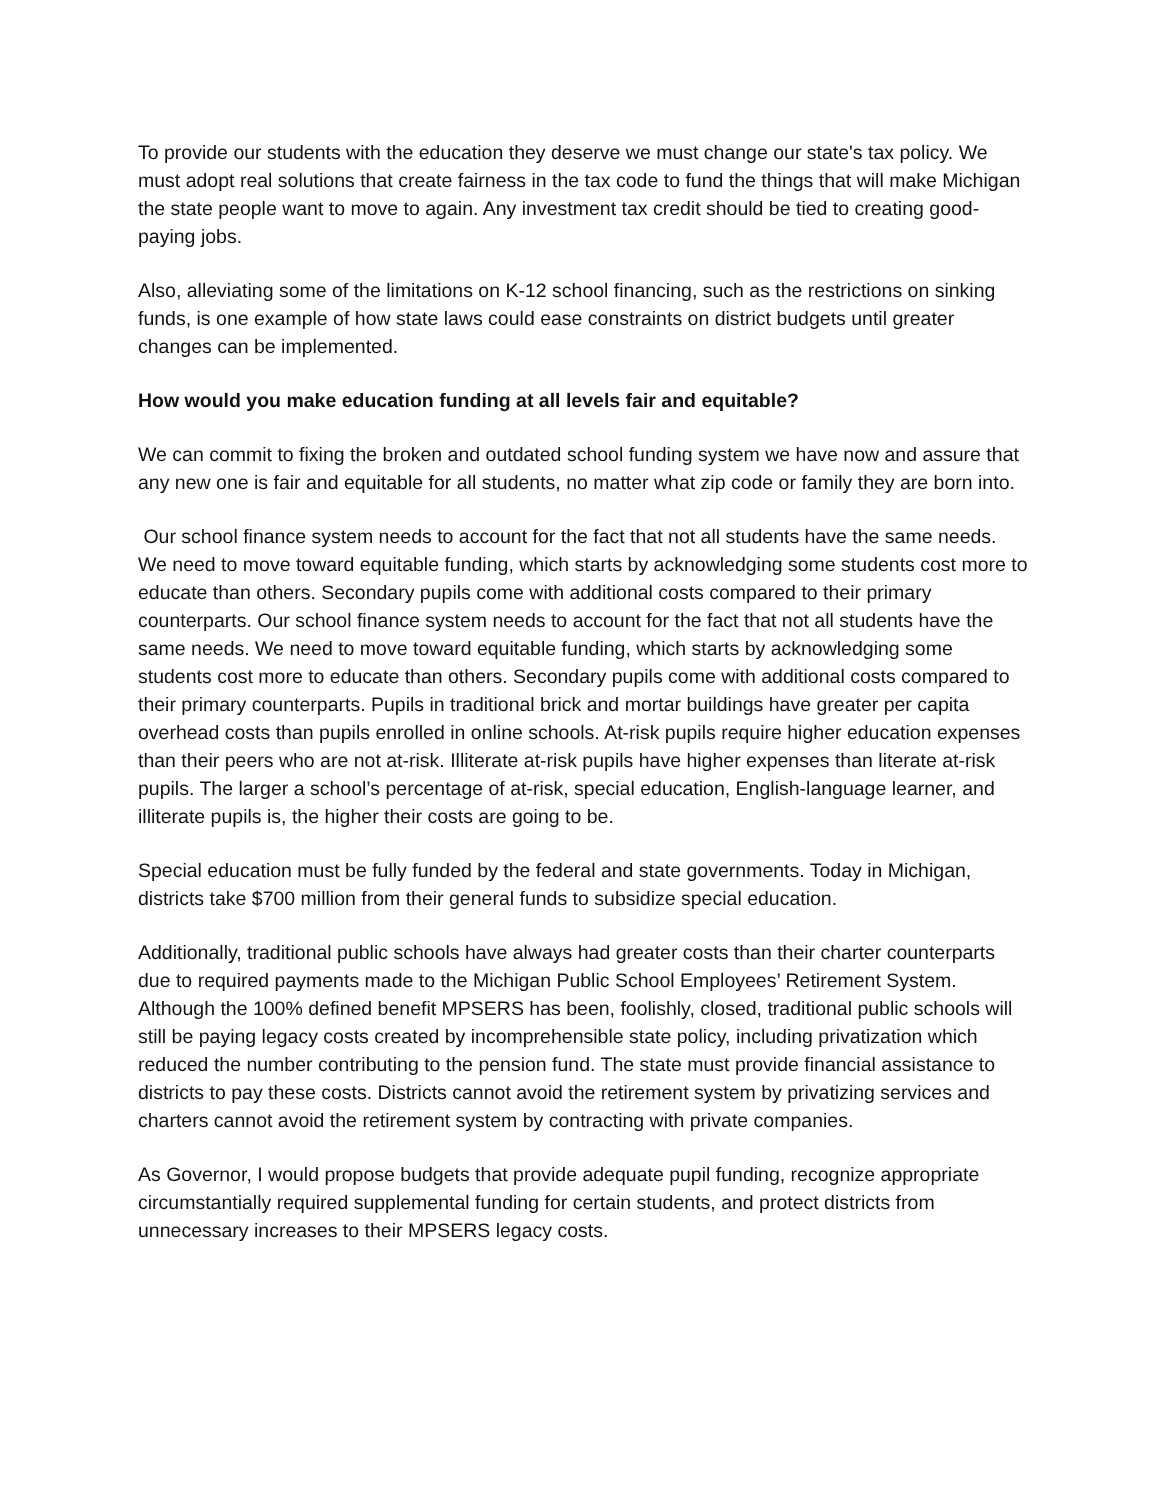To provide our students with the education they deserve we must change our state's tax policy. We must adopt real solutions that create fairness in the tax code to fund the things that will make Michigan the state people want to move to again. Any investment tax credit should be tied to creating good-paying jobs.
Also, alleviating some of the limitations on K-12 school financing, such as the restrictions on sinking funds, is one example of how state laws could ease constraints on district budgets until greater changes can be implemented.
How would you make education funding at all levels fair and equitable?
We can commit to fixing the broken and outdated school funding system we have now and assure that any new one is fair and equitable for all students, no matter what zip code or family they are born into.
Our school finance system needs to account for the fact that not all students have the same needs. We need to move toward equitable funding, which starts by acknowledging some students cost more to educate than others. Secondary pupils come with additional costs compared to their primary counterparts. Our school finance system needs to account for the fact that not all students have the same needs. We need to move toward equitable funding, which starts by acknowledging some students cost more to educate than others. Secondary pupils come with additional costs compared to their primary counterparts. Pupils in traditional brick and mortar buildings have greater per capita overhead costs than pupils enrolled in online schools. At-risk pupils require higher education expenses than their peers who are not at-risk. Illiterate at-risk pupils have higher expenses than literate at-risk pupils. The larger a school’s percentage of at-risk, special education, English-language learner, and illiterate pupils is, the higher their costs are going to be.
Special education must be fully funded by the federal and state governments. Today in Michigan, districts take $700 million from their general funds to subsidize special education.
Additionally, traditional public schools have always had greater costs than their charter counterparts due to required payments made to the Michigan Public School Employees’ Retirement System. Although the 100% defined benefit MPSERS has been, foolishly, closed, traditional public schools will still be paying legacy costs created by incomprehensible state policy, including privatization which reduced the number contributing to the pension fund. The state must provide financial assistance to districts to pay these costs. Districts cannot avoid the retirement system by privatizing services and charters cannot avoid the retirement system by contracting with private companies.
As Governor, I would propose budgets that provide adequate pupil funding, recognize appropriate circumstantially required supplemental funding for certain students, and protect districts from unnecessary increases to their MPSERS legacy costs.